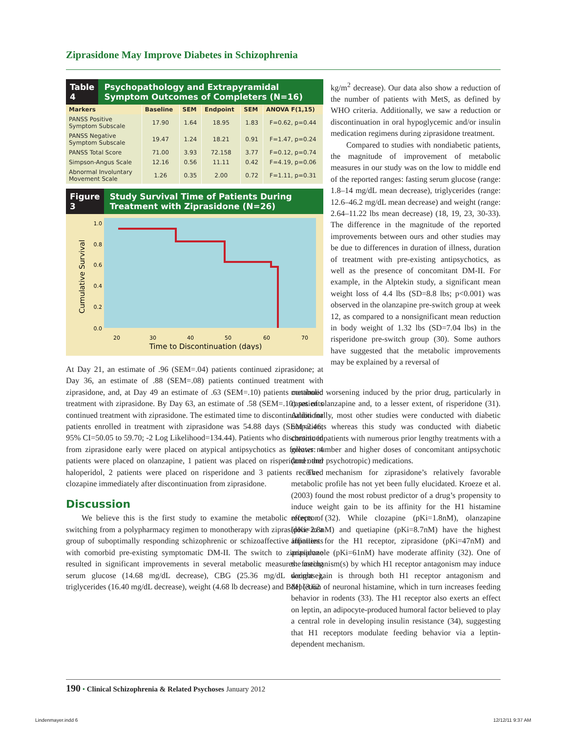Ziprasidone May Improve Diabetes in Schizophrenia
Table 4
Psychopathology and Extrapyramidal Symptom Outcomes of Completers (N=16)
| Markers | Baseline | SEM | Endpoint | SEM | ANOVA F(1,15) |
| --- | --- | --- | --- | --- | --- |
| PANSS Positive Symptom Subscale | 17.90 | 1.64 | 18.95 | 1.83 | F=0.62, p=0.44 |
| PANSS Negative Symptom Subscale | 19.47 | 1.24 | 18.21 | 0.91 | F=1.47, p=0.24 |
| PANSS Total Score | 71.00 | 3.93 | 72.158 | 3.77 | F=0.12, p=0.74 |
| Simpson-Angus Scale | 12.16 | 0.56 | 11.11 | 0.42 | F=4.19, p=0.06 |
| Abnormal Involuntary Movement Scale | 1.26 | 0.35 | 2.00 | 0.72 | F=1.11, p=0.31 |
Figure 3 Study Survival Time of Patients During Treatment with Ziprasidone (N=26)
Cumulative Survival
1.0
0.8
0.6
0.4
0.2
0.0
20
30
40
50
60
70
Time to Discontinuation (days)
At Day 21, an estimate of .96 (SEM=.04) patients continued ziprasidone; at Day 36, an estimate of .88 (SEM=.08) patients continued treatment with ziprasidone, and, at Day 49 an estimate of .63 (SEM=.10) patients continued treatment with ziprasidone. By Day 63, an estimate of .58 (SEM=.10) patients continued treatment with ziprasidone. The estimated time to discontinuation for patients enrolled in treatment with ziprasidone was 54.88 days (SEM=2.46; 95% CI=50.05 to 59.70; -2 Log Likelihood=134.44). Patients who discontinued from ziprasidone early were placed on atypical antipsychotics as follows: 4 patients were placed on olanzapine, 1 patient was placed on risperidone: and haloperidol, 2 patients were placed on risperidone and 3 patients received clozapine immediately after discontinuation from ziprasidone.
Discussion
We believe this is the first study to examine the metabolic effects of switching from a polypharmacy regimen to monotherapy with ziprasidone in a group of suboptimally responding schizophrenic or schizoaffective inpatients with comorbid pre-existing symptomatic DM-II. The switch to ziprasidone resulted in significant improvements in several metabolic measures: fasting serum glucose (14.68 mg/dL decrease), CBG (25.36 mg/dL decrease), triglycerides (16.40 mg/dL decrease), weight (4.68 lb decrease) and BMI (3.62
kg/m<sup>2</sup> decrease). Our data also show a reduction of the number of patients with MetS, as defined by WHO criteria. Additionally, we saw a reduction or discontinuation in oral hypoglycemic and/or insulin medication regimens during ziprasidone treatment.
Compared to studies with nondiabetic patients, the magnitude of improvement of metabolic measures in our study was on the low to middle end of the reported ranges: fasting serum glucose (range: 1.8–14 mg/dL mean decrease), triglycerides (range: 12.6–46.2 mg/dL mean decrease) and weight (range: 2.64–11.22 lbs mean decrease) (18, 19, 23, 30-33). The difference in the magnitude of the reported improvements between ours and other studies may be due to differences in duration of illness, duration of treatment with pre-existing antipsychotics, as well as the presence of concomitant DM-II. For example, in the Alptekin study, a significant mean weight loss of 4.4 lbs (SD=8.8 lbs; p<0.001) was observed in the olanzapine pre-switch group at week 12, as compared to a nonsignificant mean reduction in body weight of 1.32 lbs (SD=7.04 lbs) in the risperidone pre-switch group (30). Some authors have suggested that the metabolic improvements may be explained by a reversal of
metabolic worsening induced by the prior drug, particularly in cases of olanzapine and, to a lesser extent, of risperidone (31). Additionally, most other studies were conducted with diabetic outpatients whereas this study was conducted with diabetic chronic inpatients with numerous prior lengthy treatments with a greater number and higher doses of concomitant antipsychotic (and other psychotropic) medications.
The mechanism for ziprasidone’s relatively favorable metabolic profile has not yet been fully elucidated. Kroeze et al. (2003) found the most robust predictor of a drug’s propensity to induce weight gain to be its affinity for the H1 histamine receptor (32). While clozapine (pKi=1.8nM), olanzapine (pKi=2.8nM) and quetiapine (pKi=8.7nM) have the highest affinities for the H1 receptor, ziprasidone (pKi=47nM) and aripiprazole (pKi=61nM) have moderate affinity (32). One of the mechanism(s) by which H1 receptor antagonism may induce weight gain is through both H1 receptor antagonism and depletion of neuronal histamine, which in turn increases feeding behavior in rodents (33). The H1 receptor also exerts an effect on leptin, an adipocyte-produced humoral factor believed to play a central role in developing insulin resistance (34), suggesting that H1 receptors modulate feeding behavior via a leptin-dependent mechanism.
190 • Clinical Schizophrenia & Related Psychoses January 2012
Lindenmayer.indd 6 12/12/11 9:37 AM